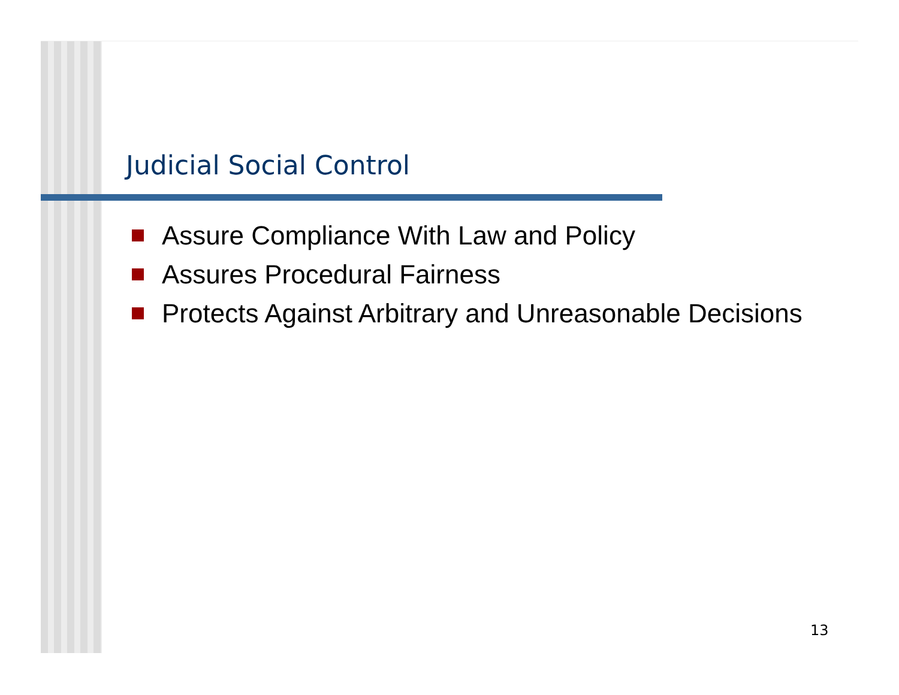Judicial Social Control
Assure Compliance With Law and Policy
Assures Procedural Fairness
Protects Against Arbitrary and Unreasonable Decisions
13